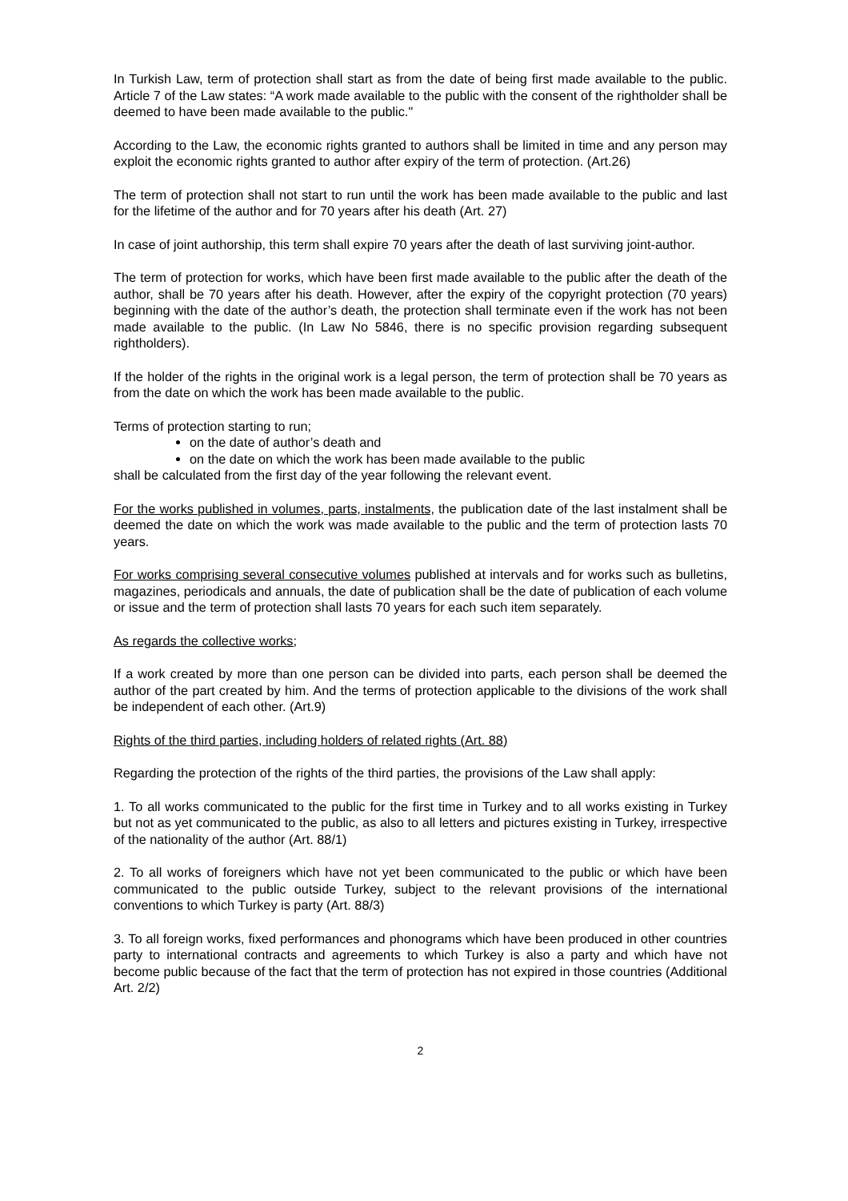In Turkish Law, term of protection shall start as from the date of being first made available to the public. Article 7 of the Law states: “A work made available to the public with the consent of the rightholder shall be deemed to have been made available to the public."
According to the Law, the economic rights granted to authors shall be limited in time and any person may exploit the economic rights granted to author after expiry of the term of protection. (Art.26)
The term of protection shall not start to run until the work has been made available to the public and last for the lifetime of the author and for 70 years after his death (Art. 27)
In case of joint authorship, this term shall expire 70 years after the death of last surviving joint-author.
The term of protection for works, which have been first made available to the public after the death of the author, shall be 70 years after his death. However, after the expiry of the copyright protection (70 years) beginning with the date of the author’s death, the protection shall terminate even if the work has not been made available to the public. (In Law No 5846, there is no specific provision regarding subsequent rightholders).
If the holder of the rights in the original work is a legal person, the term of protection shall be 70 years as from the date on which the work has been made available to the public.
Terms of protection starting to run;
on the date of author’s death and
on the date on which the work has been made available to the public
shall be calculated from the first day of the year following the relevant event.
For the works published in volumes, parts, instalments, the publication date of the last instalment shall be deemed the date on which the work was made available to the public and the term of protection lasts 70 years.
For works comprising several consecutive volumes published at intervals and for works such as bulletins, magazines, periodicals and annuals, the date of publication shall be the date of publication of each volume or issue and the term of protection shall lasts 70 years for each such item separately.
As regards the collective works;
If a work created by more than one person can be divided into parts, each person shall be deemed the author of the part created by him. And the terms of protection applicable to the divisions of the work shall be independent of each other. (Art.9)
Rights of the third parties, including holders of related rights (Art. 88)
Regarding the protection of the rights of the third parties, the provisions of the Law shall apply:
1. To all works communicated to the public for the first time in Turkey and to all works existing in Turkey but not as yet communicated to the public, as also to all letters and pictures existing in Turkey, irrespective of the nationality of the author (Art. 88/1)
2. To all works of foreigners which have not yet been communicated to the public or which have been communicated to the public outside Turkey, subject to the relevant provisions of the international conventions to which Turkey is party (Art. 88/3)
3. To all foreign works, fixed performances and phonograms which have been produced in other countries party to international contracts and agreements to which Turkey is also a party and which have not become public because of the fact that the term of protection has not expired in those countries (Additional Art. 2/2)
2